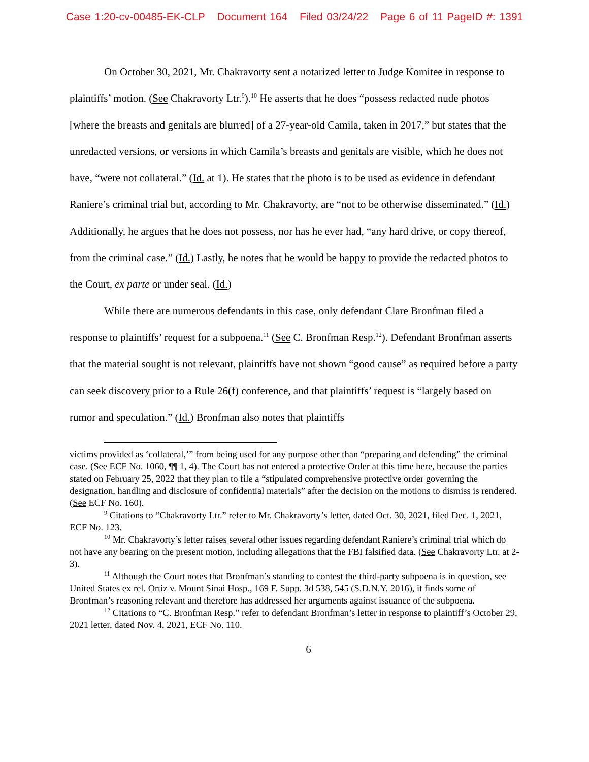Case 1:20-cv-00485-EK-CLP Document 164 Filed 03/24/22 Page 6 of 11 PageID #: 1391
On October 30, 2021, Mr. Chakravorty sent a notarized letter to Judge Komitee in response to plaintiffs’ motion. (See Chakravorty Ltr.<sup>9</sup>).<sup>10</sup> He asserts that he does “possess redacted nude photos [where the breasts and genitals are blurred] of a 27-year-old Camila, taken in 2017,” but states that the unredacted versions, or versions in which Camila’s breasts and genitals are visible, which he does not have, “were not collateral.” (Id. at 1). He states that the photo is to be used as evidence in defendant Raniere’s criminal trial but, according to Mr. Chakravorty, are “not to be otherwise disseminated.” (Id.) Additionally, he argues that he does not possess, nor has he ever had, “any hard drive, or copy thereof, from the criminal case.” (Id.) Lastly, he notes that he would be happy to provide the redacted photos to the Court, ex parte or under seal. (Id.)
While there are numerous defendants in this case, only defendant Clare Bronfman filed a response to plaintiffs’ request for a subpoena.<sup>11</sup> (See C. Bronfman Resp.<sup>12</sup>). Defendant Bronfman asserts that the material sought is not relevant, plaintiffs have not shown “good cause” as required before a party can seek discovery prior to a Rule 26(f) conference, and that plaintiffs’ request is “largely based on rumor and speculation.” (Id.) Bronfman also notes that plaintiffs
victims provided as ‘collateral,’” from being used for any purpose other than “preparing and defending” the criminal case. (See ECF No. 1060, ¶¶ 1, 4). The Court has not entered a protective Order at this time here, because the parties stated on February 25, 2022 that they plan to file a “stipulated comprehensive protective order governing the designation, handling and disclosure of confidential materials” after the decision on the motions to dismiss is rendered. (See ECF No. 160).
<sup>9</sup> Citations to “Chakravorty Ltr.” refer to Mr. Chakravorty’s letter, dated Oct. 30, 2021, filed Dec. 1, 2021, ECF No. 123.
<sup>10</sup> Mr. Chakravorty’s letter raises several other issues regarding defendant Raniere’s criminal trial which do not have any bearing on the present motion, including allegations that the FBI falsified data. (See Chakravorty Ltr. at 2-3).
<sup>11</sup> Although the Court notes that Bronfman’s standing to contest the third-party subpoena is in question, see United States ex rel. Ortiz v. Mount Sinai Hosp., 169 F. Supp. 3d 538, 545 (S.D.N.Y. 2016), it finds some of Bronfman’s reasoning relevant and therefore has addressed her arguments against issuance of the subpoena.
<sup>12</sup> Citations to “C. Bronfman Resp.” refer to defendant Bronfman’s letter in response to plaintiff’s October 29, 2021 letter, dated Nov. 4, 2021, ECF No. 110.
6